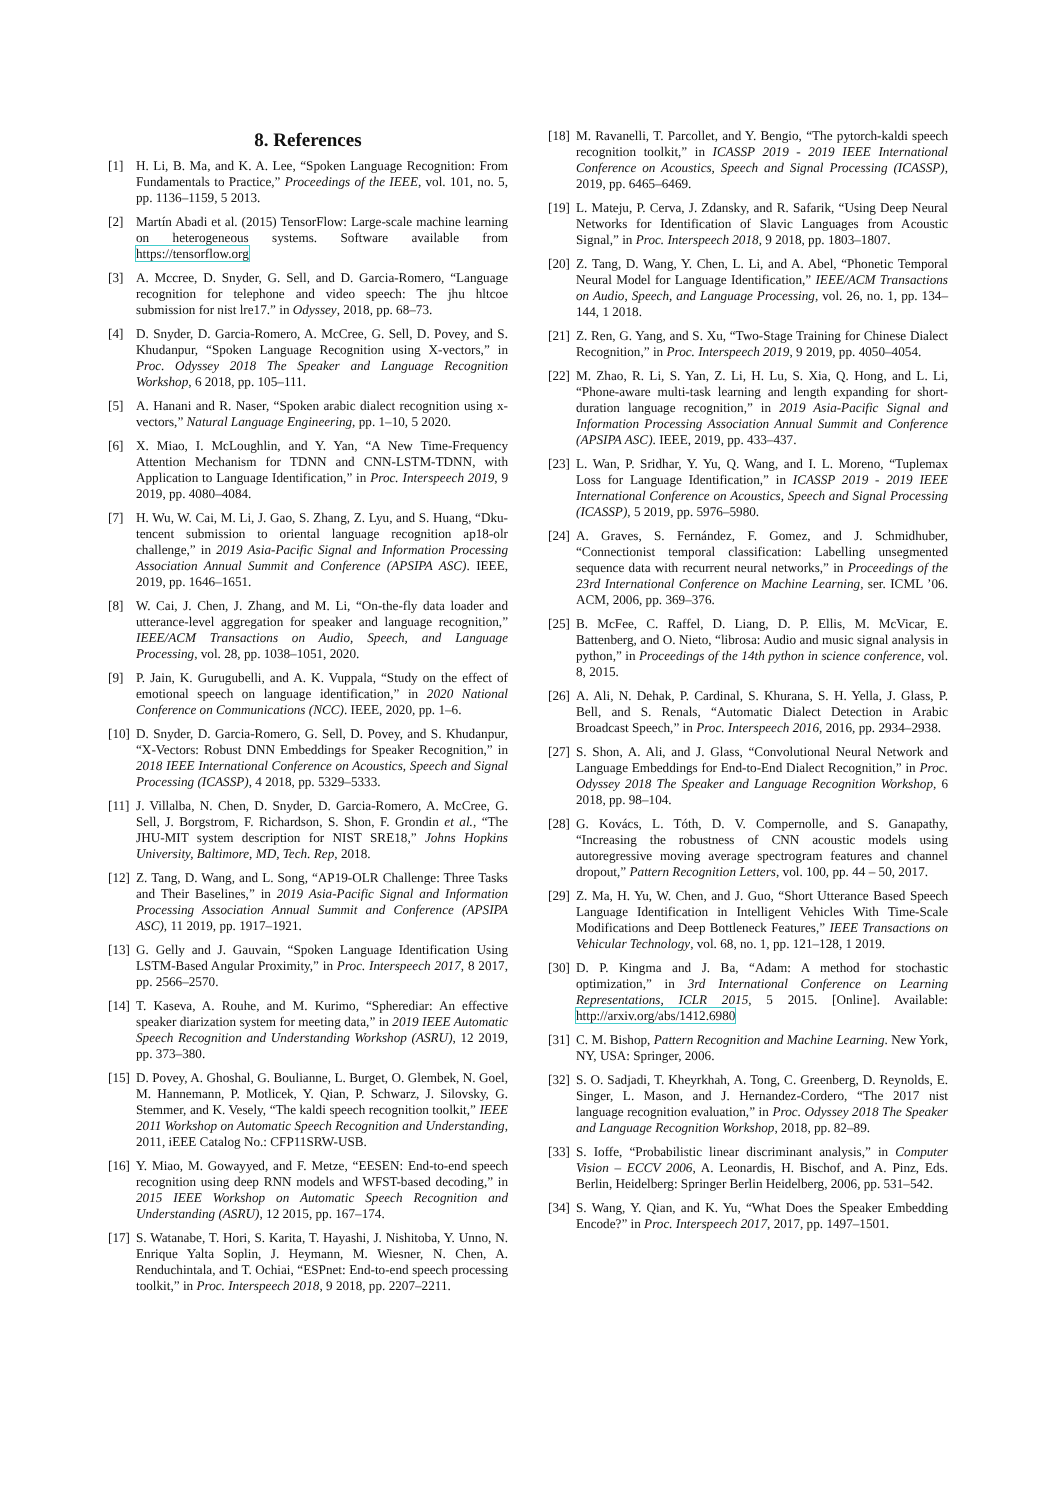8. References
[1] H. Li, B. Ma, and K. A. Lee, “Spoken Language Recognition: From Fundamentals to Practice,” Proceedings of the IEEE, vol. 101, no. 5, pp. 1136–1159, 5 2013.
[2] Martín Abadi et al. (2015) TensorFlow: Large-scale machine learning on heterogeneous systems. Software available from https://tensorflow.org
[3] A. Mccree, D. Snyder, G. Sell, and D. Garcia-Romero, “Language recognition for telephone and video speech: The jhu hltcoe submission for nist lre17.” in Odyssey, 2018, pp. 68–73.
[4] D. Snyder, D. Garcia-Romero, A. McCree, G. Sell, D. Povey, and S. Khudanpur, “Spoken Language Recognition using X-vectors,” in Proc. Odyssey 2018 The Speaker and Language Recognition Workshop, 6 2018, pp. 105–111.
[5] A. Hanani and R. Naser, “Spoken arabic dialect recognition using x-vectors,” Natural Language Engineering, pp. 1–10, 5 2020.
[6] X. Miao, I. McLoughlin, and Y. Yan, “A New Time-Frequency Attention Mechanism for TDNN and CNN-LSTM-TDNN, with Application to Language Identification,” in Proc. Interspeech 2019, 9 2019, pp. 4080–4084.
[7] H. Wu, W. Cai, M. Li, J. Gao, S. Zhang, Z. Lyu, and S. Huang, “Dku-tencent submission to oriental language recognition ap18-olr challenge,” in 2019 Asia-Pacific Signal and Information Processing Association Annual Summit and Conference (APSIPA ASC). IEEE, 2019, pp. 1646–1651.
[8] W. Cai, J. Chen, J. Zhang, and M. Li, “On-the-fly data loader and utterance-level aggregation for speaker and language recognition,” IEEE/ACM Transactions on Audio, Speech, and Language Processing, vol. 28, pp. 1038–1051, 2020.
[9] P. Jain, K. Gurugubelli, and A. K. Vuppala, “Study on the effect of emotional speech on language identification,” in 2020 National Conference on Communications (NCC). IEEE, 2020, pp. 1–6.
[10] D. Snyder, D. Garcia-Romero, G. Sell, D. Povey, and S. Khudanpur, “X-Vectors: Robust DNN Embeddings for Speaker Recognition,” in 2018 IEEE International Conference on Acoustics, Speech and Signal Processing (ICASSP), 4 2018, pp. 5329–5333.
[11] J. Villalba, N. Chen, D. Snyder, D. Garcia-Romero, A. McCree, G. Sell, J. Borgstrom, F. Richardson, S. Shon, F. Grondin et al., “The JHU-MIT system description for NIST SRE18,” Johns Hopkins University, Baltimore, MD, Tech. Rep, 2018.
[12] Z. Tang, D. Wang, and L. Song, “AP19-OLR Challenge: Three Tasks and Their Baselines,” in 2019 Asia-Pacific Signal and Information Processing Association Annual Summit and Conference (APSIPA ASC), 11 2019, pp. 1917–1921.
[13] G. Gelly and J. Gauvain, “Spoken Language Identification Using LSTM-Based Angular Proximity,” in Proc. Interspeech 2017, 8 2017, pp. 2566–2570.
[14] T. Kaseva, A. Rouhe, and M. Kurimo, “Spherediar: An effective speaker diarization system for meeting data,” in 2019 IEEE Automatic Speech Recognition and Understanding Workshop (ASRU), 12 2019, pp. 373–380.
[15] D. Povey, A. Ghoshal, G. Boulianne, L. Burget, O. Glembek, N. Goel, M. Hannemann, P. Motlicek, Y. Qian, P. Schwarz, J. Silovsky, G. Stemmer, and K. Vesely, “The kaldi speech recognition toolkit,” IEEE 2011 Workshop on Automatic Speech Recognition and Understanding, 2011, iEEE Catalog No.: CFP11SRW-USB.
[16] Y. Miao, M. Gowayyed, and F. Metze, “EESEN: End-to-end speech recognition using deep RNN models and WFST-based decoding,” in 2015 IEEE Workshop on Automatic Speech Recognition and Understanding (ASRU), 12 2015, pp. 167–174.
[17] S. Watanabe, T. Hori, S. Karita, T. Hayashi, J. Nishitoba, Y. Unno, N. Enrique Yalta Soplin, J. Heymann, M. Wiesner, N. Chen, A. Renduchintala, and T. Ochiai, “ESPnet: End-to-end speech processing toolkit,” in Proc. Interspeech 2018, 9 2018, pp. 2207–2211.
[18] M. Ravanelli, T. Parcollet, and Y. Bengio, “The pytorch-kaldi speech recognition toolkit,” in ICASSP 2019 - 2019 IEEE International Conference on Acoustics, Speech and Signal Processing (ICASSP), 2019, pp. 6465–6469.
[19] L. Mateju, P. Cerva, J. Zdansky, and R. Safarik, “Using Deep Neural Networks for Identification of Slavic Languages from Acoustic Signal,” in Proc. Interspeech 2018, 9 2018, pp. 1803–1807.
[20] Z. Tang, D. Wang, Y. Chen, L. Li, and A. Abel, “Phonetic Temporal Neural Model for Language Identification,” IEEE/ACM Transactions on Audio, Speech, and Language Processing, vol. 26, no. 1, pp. 134–144, 1 2018.
[21] Z. Ren, G. Yang, and S. Xu, “Two-Stage Training for Chinese Dialect Recognition,” in Proc. Interspeech 2019, 9 2019, pp. 4050–4054.
[22] M. Zhao, R. Li, S. Yan, Z. Li, H. Lu, S. Xia, Q. Hong, and L. Li, “Phone-aware multi-task learning and length expanding for short-duration language recognition,” in 2019 Asia-Pacific Signal and Information Processing Association Annual Summit and Conference (APSIPA ASC). IEEE, 2019, pp. 433–437.
[23] L. Wan, P. Sridhar, Y. Yu, Q. Wang, and I. L. Moreno, “Tuplemax Loss for Language Identification,” in ICASSP 2019 - 2019 IEEE International Conference on Acoustics, Speech and Signal Processing (ICASSP), 5 2019, pp. 5976–5980.
[24] A. Graves, S. Fernández, F. Gomez, and J. Schmidhuber, “Connectionist temporal classification: Labelling unsegmented sequence data with recurrent neural networks,” in Proceedings of the 23rd International Conference on Machine Learning, ser. ICML ’06. ACM, 2006, pp. 369–376.
[25] B. McFee, C. Raffel, D. Liang, D. P. Ellis, M. McVicar, E. Battenberg, and O. Nieto, “librosa: Audio and music signal analysis in python,” in Proceedings of the 14th python in science conference, vol. 8, 2015.
[26] A. Ali, N. Dehak, P. Cardinal, S. Khurana, S. H. Yella, J. Glass, P. Bell, and S. Renals, “Automatic Dialect Detection in Arabic Broadcast Speech,” in Proc. Interspeech 2016, 2016, pp. 2934–2938.
[27] S. Shon, A. Ali, and J. Glass, “Convolutional Neural Network and Language Embeddings for End-to-End Dialect Recognition,” in Proc. Odyssey 2018 The Speaker and Language Recognition Workshop, 6 2018, pp. 98–104.
[28] G. Kovács, L. Tóth, D. V. Compernolle, and S. Ganapathy, “Increasing the robustness of CNN acoustic models using autoregressive moving average spectrogram features and channel dropout,” Pattern Recognition Letters, vol. 100, pp. 44 – 50, 2017.
[29] Z. Ma, H. Yu, W. Chen, and J. Guo, “Short Utterance Based Speech Language Identification in Intelligent Vehicles With Time-Scale Modifications and Deep Bottleneck Features,” IEEE Transactions on Vehicular Technology, vol. 68, no. 1, pp. 121–128, 1 2019.
[30] D. P. Kingma and J. Ba, “Adam: A method for stochastic optimization,” in 3rd International Conference on Learning Representations, ICLR 2015, 5 2015. [Online]. Available: http://arxiv.org/abs/1412.6980
[31] C. M. Bishop, Pattern Recognition and Machine Learning. New York, NY, USA: Springer, 2006.
[32] S. O. Sadjadi, T. Kheyrkhah, A. Tong, C. Greenberg, D. Reynolds, E. Singer, L. Mason, and J. Hernandez-Cordero, “The 2017 nist language recognition evaluation,” in Proc. Odyssey 2018 The Speaker and Language Recognition Workshop, 2018, pp. 82–89.
[33] S. Ioffe, “Probabilistic linear discriminant analysis,” in Computer Vision – ECCV 2006, A. Leonardis, H. Bischof, and A. Pinz, Eds. Berlin, Heidelberg: Springer Berlin Heidelberg, 2006, pp. 531–542.
[34] S. Wang, Y. Qian, and K. Yu, “What Does the Speaker Embedding Encode?” in Proc. Interspeech 2017, 2017, pp. 1497–1501.